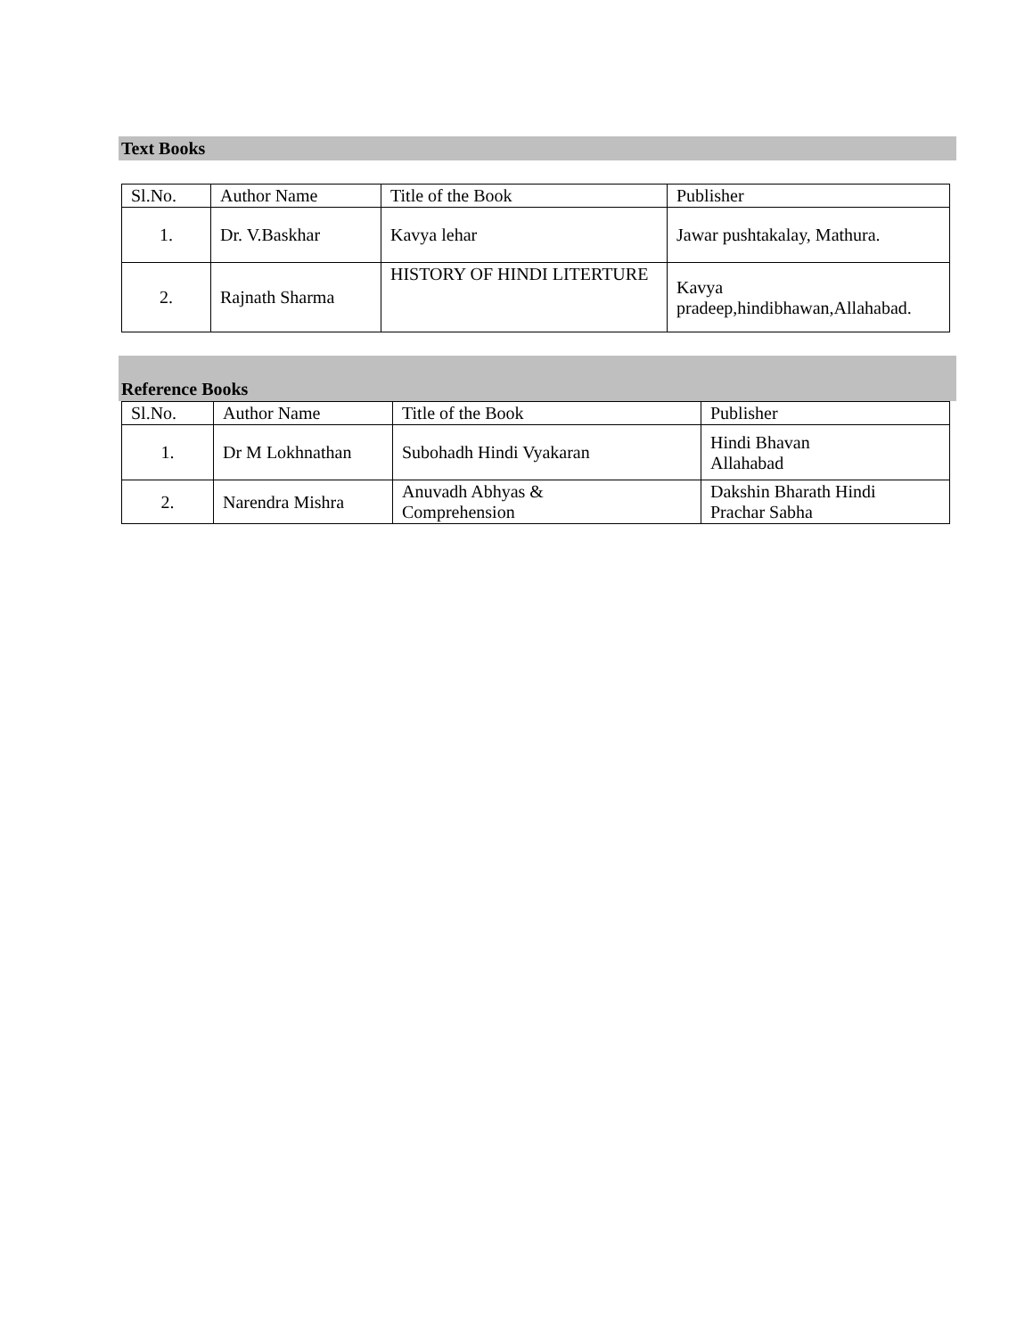Text Books
| Sl.No. | Author Name | Title of the Book | Publisher |
| --- | --- | --- | --- |
| 1. | Dr. V.Baskhar | Kavya lehar | Jawar pushtakalay, Mathura. |
| 2. | Rajnath Sharma | HISTORY OF HINDI LITERTURE | Kavya pradeep,hindibhawan,Allahabad. |
Reference Books
| Sl.No. | Author Name | Title of the Book | Publisher |
| --- | --- | --- | --- |
| 1. | Dr M Lokhnathan | Subohadh Hindi Vyakaran | Hindi Bhavan Allahabad |
| 2. | Narendra Mishra | Anuvadh Abhyas & Comprehension | Dakshin Bharath Hindi Prachar Sabha |